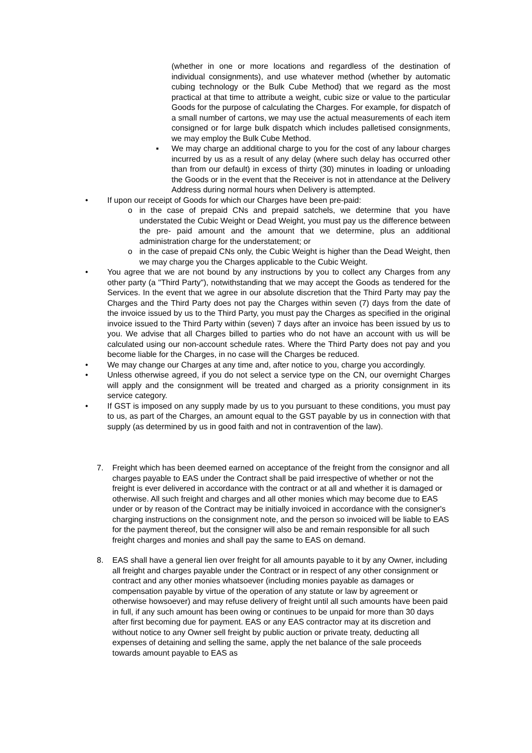(whether in one or more locations and regardless of the destination of individual consignments), and use whatever method (whether by automatic cubing technology or the Bulk Cube Method) that we regard as the most practical at that time to attribute a weight, cubic size or value to the particular Goods for the purpose of calculating the Charges. For example, for dispatch of a small number of cartons, we may use the actual measurements of each item consigned or for large bulk dispatch which includes palletised consignments, we may employ the Bulk Cube Method.
▪ We may charge an additional charge to you for the cost of any labour charges incurred by us as a result of any delay (where such delay has occurred other than from our default) in excess of thirty (30) minutes in loading or unloading the Goods or in the event that the Receiver is not in attendance at the Delivery Address during normal hours when Delivery is attempted.
• If upon our receipt of Goods for which our Charges have been pre-paid:
o in the case of prepaid CNs and prepaid satchels, we determine that you have understated the Cubic Weight or Dead Weight, you must pay us the difference between the pre- paid amount and the amount that we determine, plus an additional administration charge for the understatement; or
o in the case of prepaid CNs only, the Cubic Weight is higher than the Dead Weight, then we may charge you the Charges applicable to the Cubic Weight.
• You agree that we are not bound by any instructions by you to collect any Charges from any other party (a "Third Party"), notwithstanding that we may accept the Goods as tendered for the Services. In the event that we agree in our absolute discretion that the Third Party may pay the Charges and the Third Party does not pay the Charges within seven (7) days from the date of the invoice issued by us to the Third Party, you must pay the Charges as specified in the original invoice issued to the Third Party within (seven) 7 days after an invoice has been issued by us to you. We advise that all Charges billed to parties who do not have an account with us will be calculated using our non-account schedule rates. Where the Third Party does not pay and you become liable for the Charges, in no case will the Charges be reduced.
• We may change our Charges at any time and, after notice to you, charge you accordingly.
• Unless otherwise agreed, if you do not select a service type on the CN, our overnight Charges will apply and the consignment will be treated and charged as a priority consignment in its service category.
• If GST is imposed on any supply made by us to you pursuant to these conditions, you must pay to us, as part of the Charges, an amount equal to the GST payable by us in connection with that supply (as determined by us in good faith and not in contravention of the law).
7. Freight which has been deemed earned on acceptance of the freight from the consignor and all charges payable to EAS under the Contract shall be paid irrespective of whether or not the freight is ever delivered in accordance with the contract or at all and whether it is damaged or otherwise. All such freight and charges and all other monies which may become due to EAS under or by reason of the Contract may be initially invoiced in accordance with the consigner's charging instructions on the consignment note, and the person so invoiced will be liable to EAS for the payment thereof, but the consigner will also be and remain responsible for all such freight charges and monies and shall pay the same to EAS on demand.
8. EAS shall have a general lien over freight for all amounts payable to it by any Owner, including all freight and charges payable under the Contract or in respect of any other consignment or contract and any other monies whatsoever (including monies payable as damages or compensation payable by virtue of the operation of any statute or law by agreement or otherwise howsoever) and may refuse delivery of freight until all such amounts have been paid in full, if any such amount has been owing or continues to be unpaid for more than 30 days after first becoming due for payment. EAS or any EAS contractor may at its discretion and without notice to any Owner sell freight by public auction or private treaty, deducting all expenses of detaining and selling the same, apply the net balance of the sale proceeds towards amount payable to EAS as